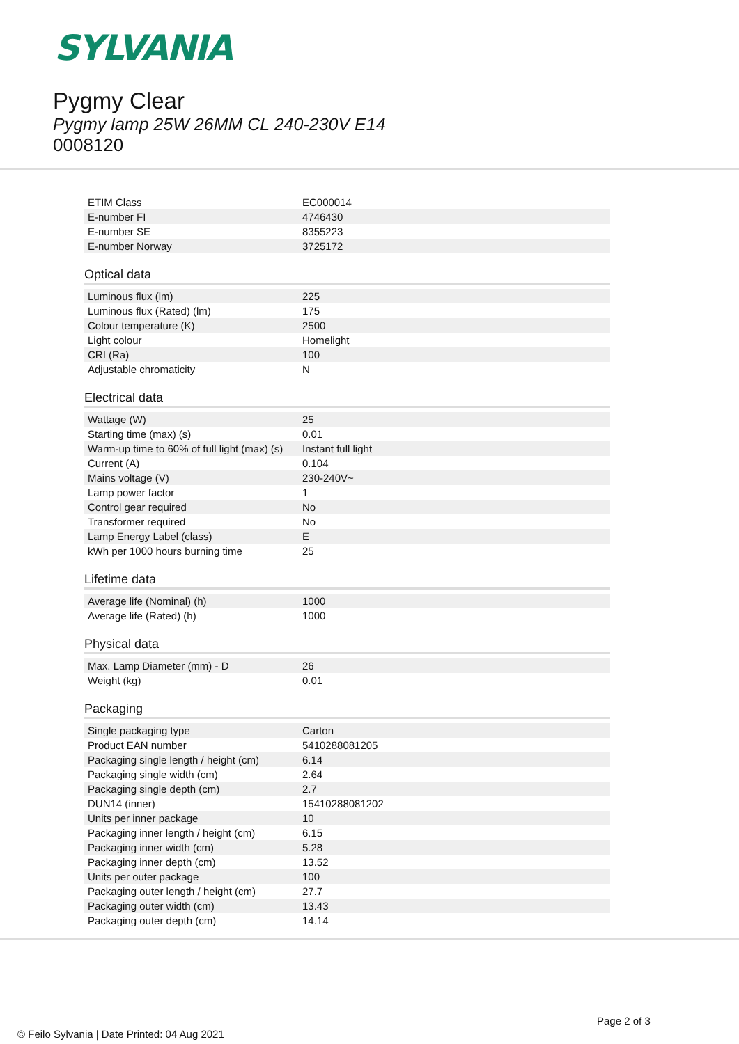SYLVANIA
Pygmy Clear
Pygmy lamp 25W 26MM CL 240-230V E14
0008120
| ETIM Class | EC000014 |
| E-number FI | 4746430 |
| E-number SE | 8355223 |
| E-number Norway | 3725172 |
Optical data
| Luminous flux (lm) | 225 |
| Luminous flux (Rated) (lm) | 175 |
| Colour temperature (K) | 2500 |
| Light colour | Homelight |
| CRI (Ra) | 100 |
| Adjustable chromaticity | N |
Electrical data
| Wattage (W) | 25 |
| Starting time (max) (s) | 0.01 |
| Warm-up time to 60% of full light (max) (s) | Instant full light |
| Current (A) | 0.104 |
| Mains voltage (V) | 230-240V~ |
| Lamp power factor | 1 |
| Control gear required | No |
| Transformer required | No |
| Lamp Energy Label (class) | E |
| kWh per 1000 hours burning time | 25 |
Lifetime data
| Average life (Nominal) (h) | 1000 |
| Average life (Rated) (h) | 1000 |
Physical data
| Max. Lamp Diameter (mm) - D | 26 |
| Weight (kg) | 0.01 |
Packaging
| Single packaging type | Carton |
| Product EAN number | 5410288081205 |
| Packaging single length / height (cm) | 6.14 |
| Packaging single width (cm) | 2.64 |
| Packaging single depth (cm) | 2.7 |
| DUN14 (inner) | 15410288081202 |
| Units per inner package | 10 |
| Packaging inner length / height (cm) | 6.15 |
| Packaging inner width (cm) | 5.28 |
| Packaging inner depth (cm) | 13.52 |
| Units per outer package | 100 |
| Packaging outer length / height (cm) | 27.7 |
| Packaging outer width (cm) | 13.43 |
| Packaging outer depth (cm) | 14.14 |
Page 2 of 3
© Feilo Sylvania | Date Printed: 04 Aug 2021